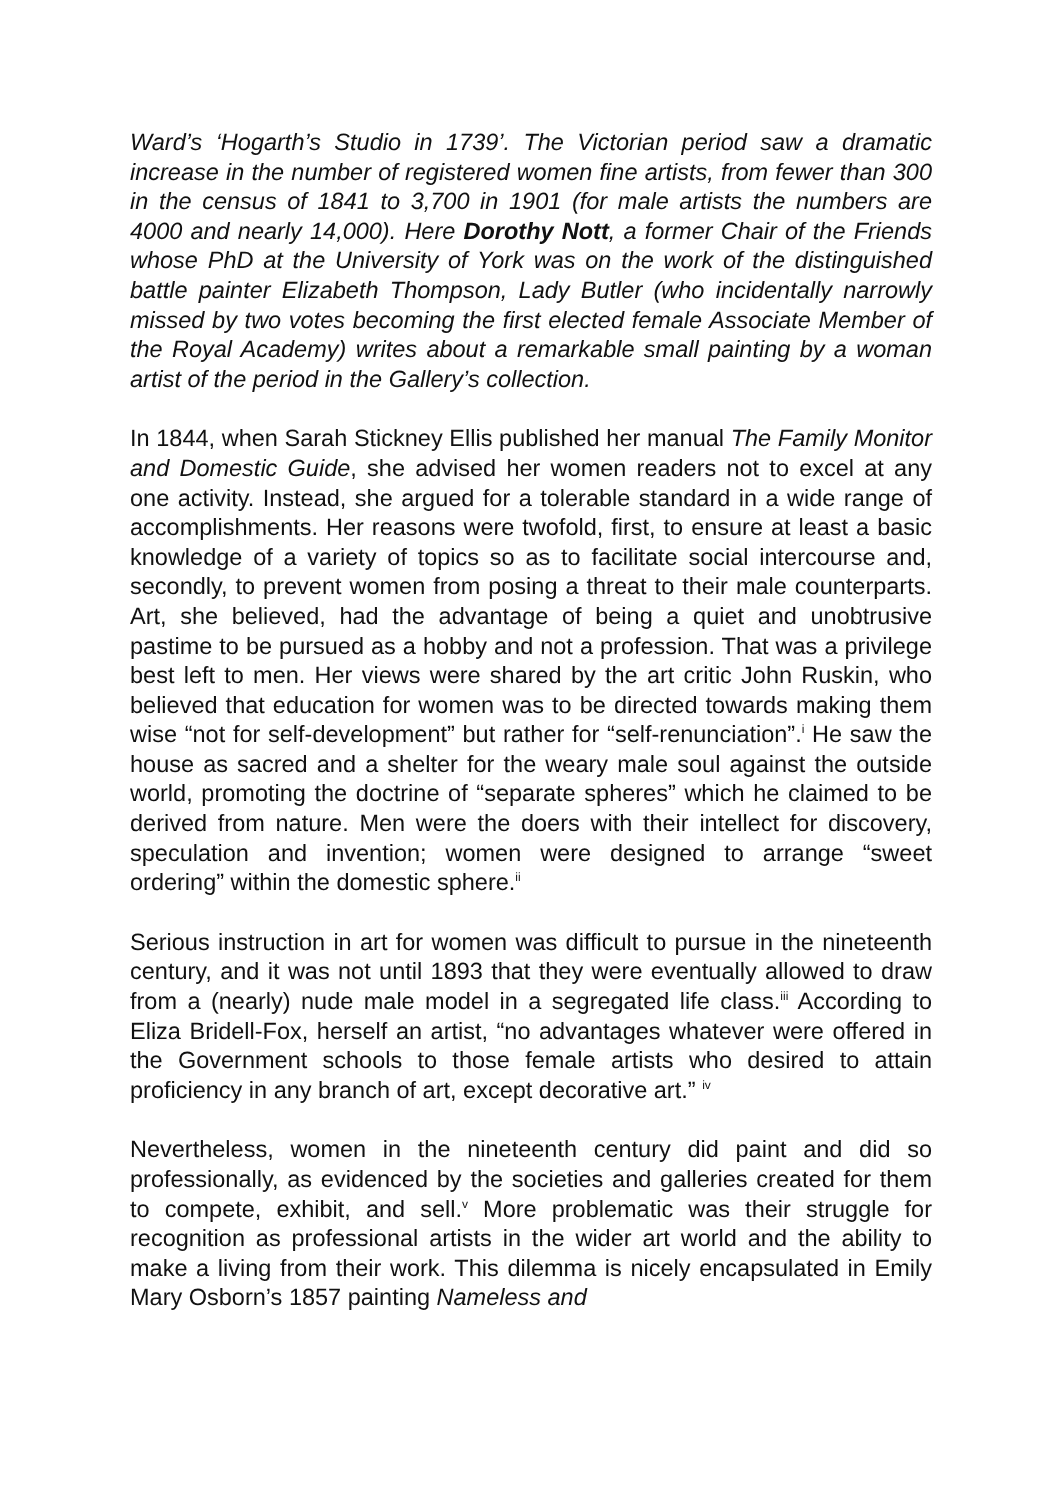Ward’s ‘Hogarth’s Studio in 1739’. The Victorian period saw a dramatic increase in the number of registered women fine artists, from fewer than 300 in the census of 1841 to 3,700 in 1901 (for male artists the numbers are 4000 and nearly 14,000). Here Dorothy Nott, a former Chair of the Friends whose PhD at the University of York was on the work of the distinguished battle painter Elizabeth Thompson, Lady Butler (who incidentally narrowly missed by two votes becoming the first elected female Associate Member of the Royal Academy) writes about a remarkable small painting by a woman artist of the period in the Gallery’s collection.
In 1844, when Sarah Stickney Ellis published her manual The Family Monitor and Domestic Guide, she advised her women readers not to excel at any one activity. Instead, she argued for a tolerable standard in a wide range of accomplishments. Her reasons were twofold, first, to ensure at least a basic knowledge of a variety of topics so as to facilitate social intercourse and, secondly, to prevent women from posing a threat to their male counterparts. Art, she believed, had the advantage of being a quiet and unobtrusive pastime to be pursued as a hobby and not a profession. That was a privilege best left to men. Her views were shared by the art critic John Ruskin, who believed that education for women was to be directed towards making them wise “not for self-development” but rather for “self-renunciation”.<sup>i</sup> He saw the house as sacred and a shelter for the weary male soul against the outside world, promoting the doctrine of “separate spheres” which he claimed to be derived from nature. Men were the doers with their intellect for discovery, speculation and invention; women were designed to arrange “sweet ordering” within the domestic sphere.<sup>ii</sup>
Serious instruction in art for women was difficult to pursue in the nineteenth century, and it was not until 1893 that they were eventually allowed to draw from a (nearly) nude male model in a segregated life class.<sup>iii</sup> According to Eliza Bridell-Fox, herself an artist, “no advantages whatever were offered in the Government schools to those female artists who desired to attain proficiency in any branch of art, except decorative art.” <sup>iv</sup>
Nevertheless, women in the nineteenth century did paint and did so professionally, as evidenced by the societies and galleries created for them to compete, exhibit, and sell.<sup>v</sup> More problematic was their struggle for recognition as professional artists in the wider art world and the ability to make a living from their work. This dilemma is nicely encapsulated in Emily Mary Osborn’s 1857 painting Nameless and